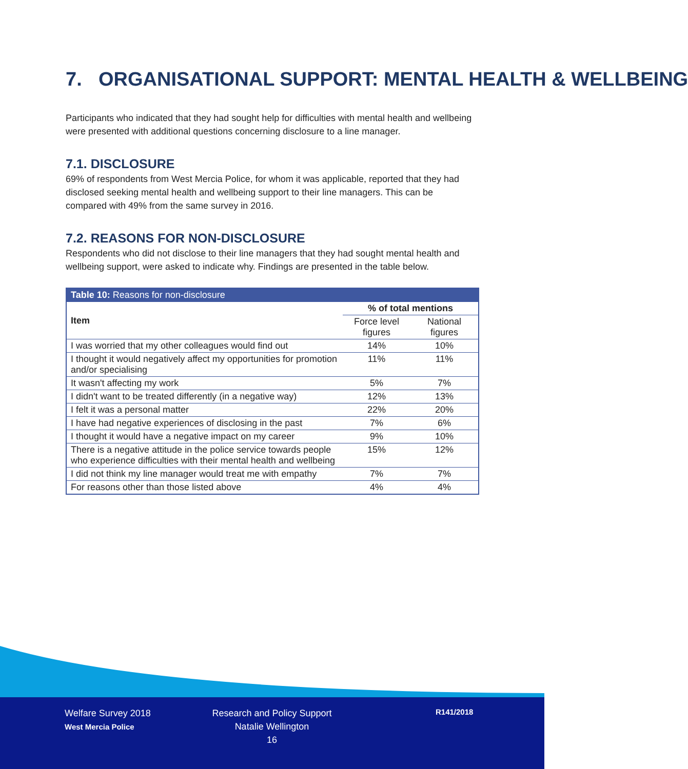7. ORGANISATIONAL SUPPORT: MENTAL HEALTH & WELLBEING
Participants who indicated that they had sought help for difficulties with mental health and wellbeing were presented with additional questions concerning disclosure to a line manager.
7.1. DISCLOSURE
69% of respondents from West Mercia Police, for whom it was applicable, reported that they had disclosed seeking mental health and wellbeing support to their line managers. This can be compared with 49% from the same survey in 2016.
7.2. REASONS FOR NON-DISCLOSURE
Respondents who did not disclose to their line managers that they had sought mental health and wellbeing support, were asked to indicate why. Findings are presented in the table below.
| Table 10: Reasons for non-disclosure | | |
| Item | % of total mentions | |
| | Force level figures | National figures |
| I was worried that my other colleagues would find out | 14% | 10% |
| I thought it would negatively affect my opportunities for promotion and/or specialising | 11% | 11% |
| It wasn't affecting my work | 5% | 7% |
| I didn't want to be treated differently (in a negative way) | 12% | 13% |
| I felt it was a personal matter | 22% | 20% |
| I have had negative experiences of disclosing in the past | 7% | 6% |
| I thought it would have a negative impact on my career | 9% | 10% |
| There is a negative attitude in the police service towards people who experience difficulties with their mental health and wellbeing | 15% | 12% |
| I did not think my line manager would treat me with empathy | 7% | 7% |
| For reasons other than those listed above | 4% | 4% |
Welfare Survey 2018
West Mercia Police
Research and Policy Support
Natalie Wellington
16
R141/2018